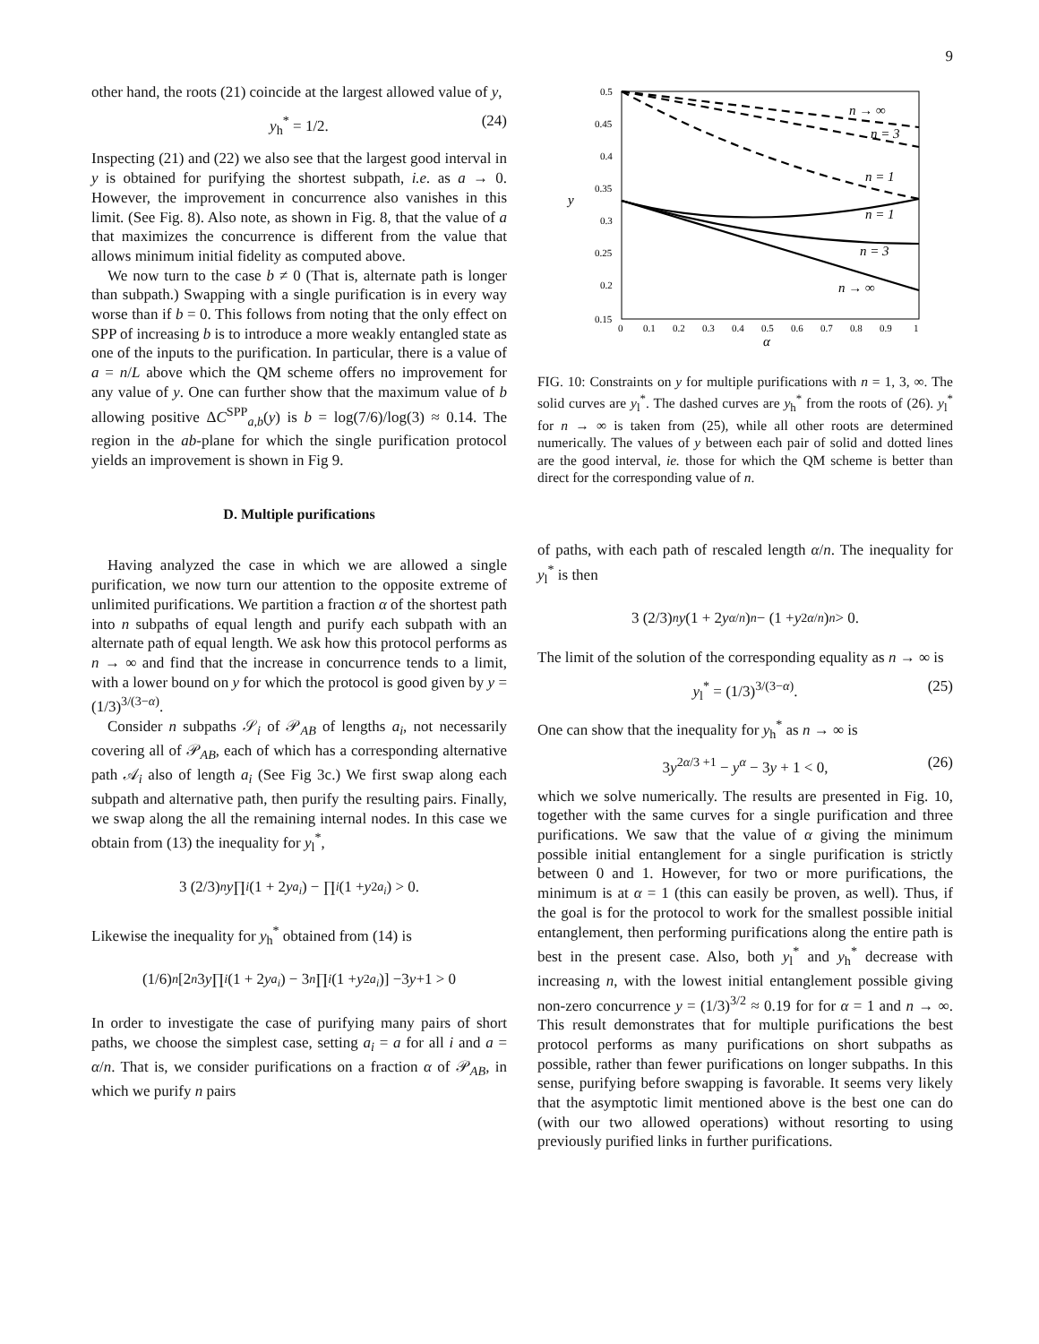9
other hand, the roots (21) coincide at the largest allowed value of y,
y<sub>h</sub><sup>*</sup> = 1/2. (24)
Inspecting (21) and (22) we also see that the largest good interval in y is obtained for purifying the shortest subpath, i.e. as a → 0. However, the improvement in concurrence also vanishes in this limit. (See Fig. 8). Also note, as shown in Fig. 8, that the value of a that maximizes the concurrence is different from the value that allows minimum initial fidelity as computed above.
We now turn to the case b ≠ 0 (That is, alternate path is longer than subpath.) Swapping with a single purification is in every way worse than if b = 0. This follows from noting that the only effect on SPP of increasing b is to introduce a more weakly entangled state as one of the inputs to the purification. In particular, there is a value of a = n/L above which the QM scheme offers no improvement for any value of y. One can further show that the maximum value of b allowing positive ΔC<sup>SPP</sup><sub>a,b</sub>(y) is b = log(7/6)/log(3) ≈ 0.14. The region in the ab-plane for which the single purification protocol yields an improvement is shown in Fig 9.
D. Multiple purifications
Having analyzed the case in which we are allowed a single purification, we now turn our attention to the opposite extreme of unlimited purifications. We partition a fraction α of the shortest path into n subpaths of equal length and purify each subpath with an alternate path of equal length. We ask how this protocol performs as n → ∞ and find that the increase in concurrence tends to a limit, with a lower bound on y for which the protocol is good given by y = (1/3)<sup>3/(3−α)</sup>.
Consider n subpaths 𝒮<sub>i</sub> of 𝒫<sub>AB</sub> of lengths a<sub>i</sub>, not necessarily covering all of 𝒫<sub>AB</sub>, each of which has a corresponding alternative path 𝒜<sub>i</sub> also of length a<sub>i</sub> (See Fig 3c.) We first swap along each subpath and alternative path, then purify the resulting pairs. Finally, we swap along the all the remaining internal nodes. In this case we obtain from (13) the inequality for y<sub>l</sub><sup>*</sup>,
3 (2/3)<sup>n</sup> y ∏<sub>i</sub> (1 + 2 y<sup>a<sub>i</sub></sup>) − ∏<sub>i</sub> (1 + y<sup>2a<sub>i</sub></sup>) > 0.
Likewise the inequality for y<sub>h</sub><sup>*</sup> obtained from (14) is
(1/6)<sup>n</sup> [2<sup>n</sup> 3 y ∏<sub>i</sub> (1 + 2 y<sup>a<sub>i</sub></sup>) − 3<sup>n</sup> ∏<sub>i</sub> (1 + y<sup>2a<sub>i</sub></sup>)] −3 y +1 > 0
In order to investigate the case of purifying many pairs of short paths, we choose the simplest case, setting a<sub>i</sub> = a for all i and a = α/n. That is, we consider purifications on a fraction α of 𝒫<sub>AB</sub>, in which we purify n pairs
0.5
0.45
0.4
0.35
0.3
0.25
0.2
0.15
0
0.1
0.2
0.3
0.4
0.5
0.6
0.7
0.8
0.9
1
α
y
n → ∞
n = 3
n = 1
n = 1
n = 3
n → ∞
FIG. 10: Constraints on y for multiple purifications with n = 1, 3, ∞. The solid curves are y<sub>l</sub><sup>*</sup>. The dashed curves are y<sub>h</sub><sup>*</sup> from the roots of (26). y<sub>l</sub><sup>*</sup> for n → ∞ is taken from (25), while all other roots are determined numerically. The values of y between each pair of solid and dotted lines are the good interval, ie. those for which the QM scheme is better than direct for the corresponding value of n.
of paths, with each path of rescaled length α/n. The inequality for y<sub>l</sub><sup>*</sup> is then
3 (2/3)<sup>n</sup> y (1 + 2 y<sup>α/n</sup>)<sup>n</sup> − (1 + y<sup>2α/n</sup>)<sup>n</sup> > 0.
The limit of the solution of the corresponding equality as n → ∞ is
y<sub>l</sub><sup>*</sup> = (1/3)<sup>3/(3−α)</sup>. (25)
One can show that the inequality for y<sub>h</sub><sup>*</sup> as n → ∞ is
3y<sup>2α/3 +1</sup> − y<sup>α</sup> − 3y + 1 < 0, (26)
which we solve numerically. The results are presented in Fig. 10, together with the same curves for a single purification and three purifications. We saw that the value of α giving the minimum possible initial entanglement for a single purification is strictly between 0 and 1. However, for two or more purifications, the minimum is at α = 1 (this can easily be proven, as well). Thus, if the goal is for the protocol to work for the smallest possible initial entanglement, then performing purifications along the entire path is best in the present case. Also, both y<sub>l</sub><sup>*</sup> and y<sub>h</sub><sup>*</sup> decrease with increasing n, with the lowest initial entanglement possible giving non-zero concurrence y = (1/3)<sup>3/2</sup> ≈ 0.19 for for α = 1 and n → ∞. This result demonstrates that for multiple purifications the best protocol performs as many purifications on short subpaths as possible, rather than fewer purifications on longer subpaths. In this sense, purifying before swapping is favorable. It seems very likely that the asymptotic limit mentioned above is the best one can do (with our two allowed operations) without resorting to using previously purified links in further purifications.